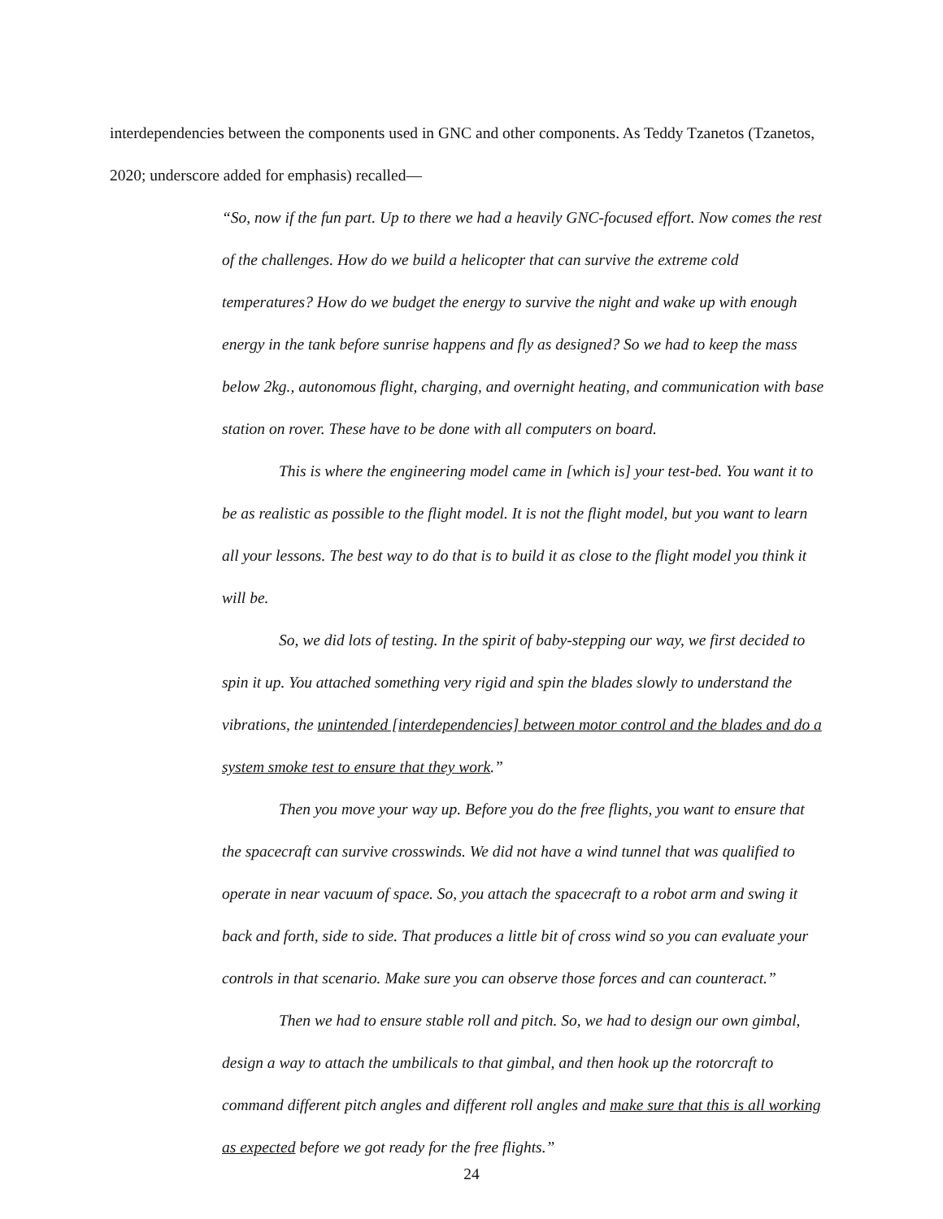interdependencies between the components used in GNC and other components. As Teddy Tzanetos (Tzanetos, 2020; underscore added for emphasis) recalled—
“So, now if the fun part. Up to there we had a heavily GNC-focused effort. Now comes the rest of the challenges. How do we build a helicopter that can survive the extreme cold temperatures? How do we budget the energy to survive the night and wake up with enough energy in the tank before sunrise happens and fly as designed? So we had to keep the mass below 2kg., autonomous flight, charging, and overnight heating, and communication with base station on rover. These have to be done with all computers on board.
This is where the engineering model came in [which is] your test-bed. You want it to be as realistic as possible to the flight model. It is not the flight model, but you want to learn all your lessons. The best way to do that is to build it as close to the flight model you think it will be.
So, we did lots of testing. In the spirit of baby-stepping our way, we first decided to spin it up. You attached something very rigid and spin the blades slowly to understand the vibrations, the unintended [interdependencies] between motor control and the blades and do a system smoke test to ensure that they work.”
Then you move your way up. Before you do the free flights, you want to ensure that the spacecraft can survive crosswinds. We did not have a wind tunnel that was qualified to operate in near vacuum of space. So, you attach the spacecraft to a robot arm and swing it back and forth, side to side. That produces a little bit of cross wind so you can evaluate your controls in that scenario. Make sure you can observe those forces and can counteract.”
Then we had to ensure stable roll and pitch. So, we had to design our own gimbal, design a way to attach the umbilicals to that gimbal, and then hook up the rotorcraft to command different pitch angles and different roll angles and make sure that this is all working as expected before we got ready for the free flights.”
24